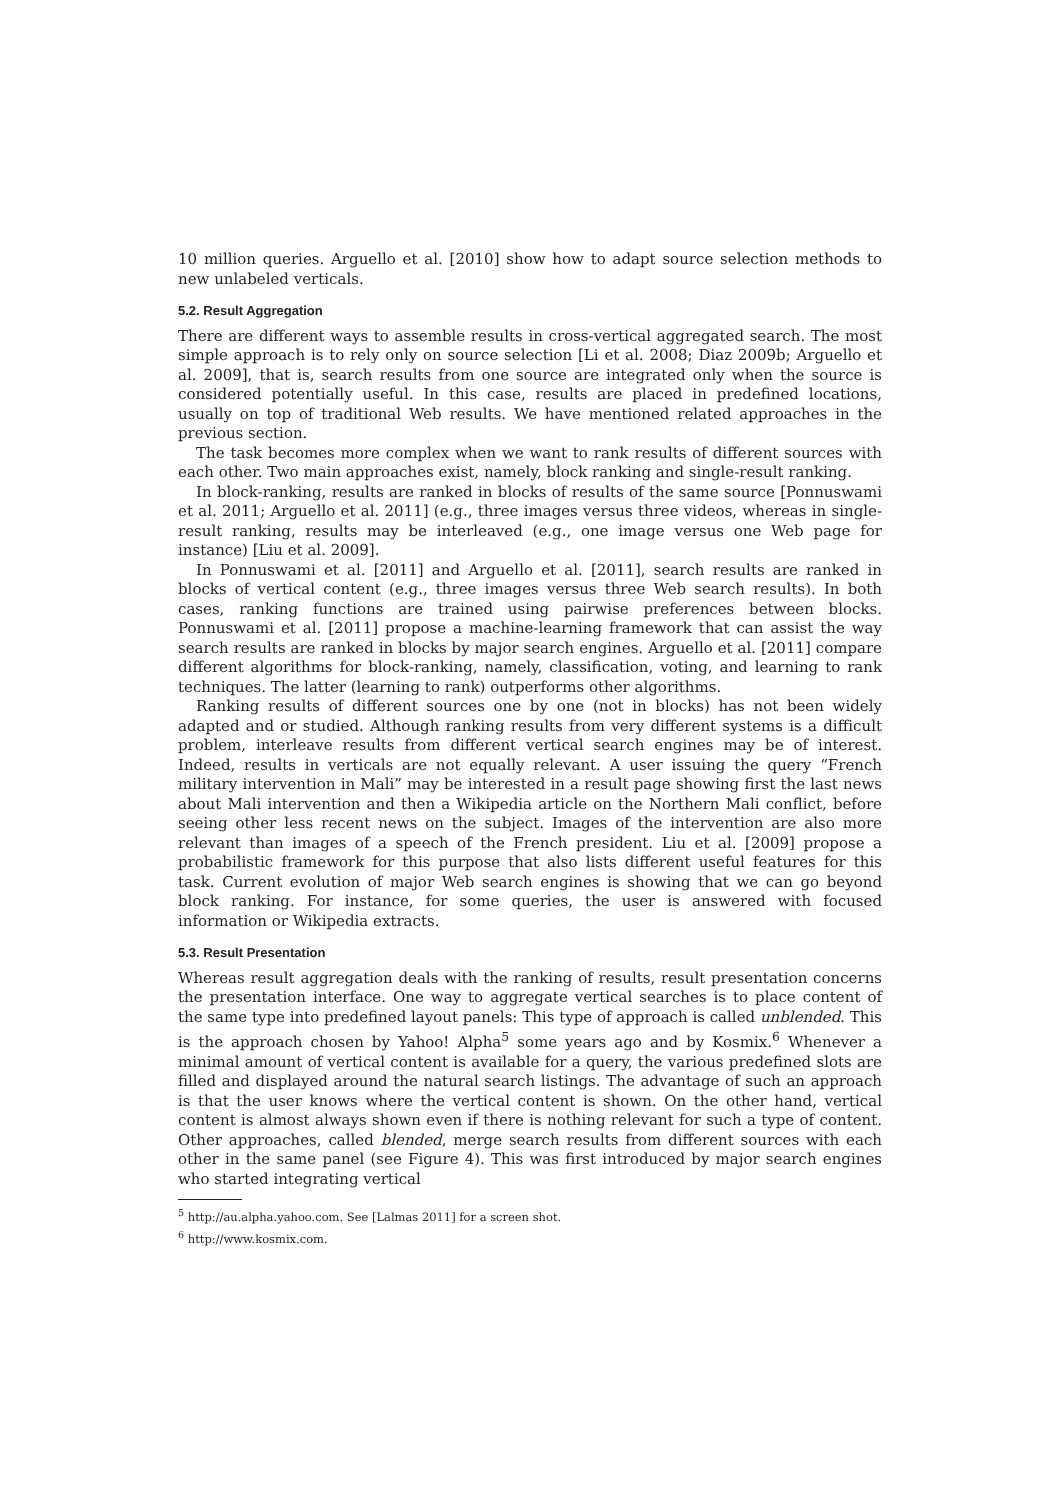10 million queries. Arguello et al. [2010] show how to adapt source selection methods to new unlabeled verticals.
5.2. Result Aggregation
There are different ways to assemble results in cross-vertical aggregated search. The most simple approach is to rely only on source selection [Li et al. 2008; Diaz 2009b; Arguello et al. 2009], that is, search results from one source are integrated only when the source is considered potentially useful. In this case, results are placed in predefined locations, usually on top of traditional Web results. We have mentioned related approaches in the previous section.
The task becomes more complex when we want to rank results of different sources with each other. Two main approaches exist, namely, block ranking and single-result ranking.
In block-ranking, results are ranked in blocks of results of the same source [Ponnuswami et al. 2011; Arguello et al. 2011] (e.g., three images versus three videos, whereas in single-result ranking, results may be interleaved (e.g., one image versus one Web page for instance) [Liu et al. 2009].
In Ponnuswami et al. [2011] and Arguello et al. [2011], search results are ranked in blocks of vertical content (e.g., three images versus three Web search results). In both cases, ranking functions are trained using pairwise preferences between blocks. Ponnuswami et al. [2011] propose a machine-learning framework that can assist the way search results are ranked in blocks by major search engines. Arguello et al. [2011] compare different algorithms for block-ranking, namely, classification, voting, and learning to rank techniques. The latter (learning to rank) outperforms other algorithms.
Ranking results of different sources one by one (not in blocks) has not been widely adapted and or studied. Although ranking results from very different systems is a difficult problem, interleave results from different vertical search engines may be of interest. Indeed, results in verticals are not equally relevant. A user issuing the query “French military intervention in Mali” may be interested in a result page showing first the last news about Mali intervention and then a Wikipedia article on the Northern Mali conflict, before seeing other less recent news on the subject. Images of the intervention are also more relevant than images of a speech of the French president. Liu et al. [2009] propose a probabilistic framework for this purpose that also lists different useful features for this task. Current evolution of major Web search engines is showing that we can go beyond block ranking. For instance, for some queries, the user is answered with focused information or Wikipedia extracts.
5.3. Result Presentation
Whereas result aggregation deals with the ranking of results, result presentation concerns the presentation interface. One way to aggregate vertical searches is to place content of the same type into predefined layout panels: This type of approach is called unblended. This is the approach chosen by Yahoo! Alpha<sup>5</sup> some years ago and by Kosmix.<sup>6</sup> Whenever a minimal amount of vertical content is available for a query, the various predefined slots are filled and displayed around the natural search listings. The advantage of such an approach is that the user knows where the vertical content is shown. On the other hand, vertical content is almost always shown even if there is nothing relevant for such a type of content. Other approaches, called blended, merge search results from different sources with each other in the same panel (see Figure 4). This was first introduced by major search engines who started integrating vertical
<sup>5</sup> http://au.alpha.yahoo.com. See [Lalmas 2011] for a screen shot.
<sup>6</sup> http://www.kosmix.com.